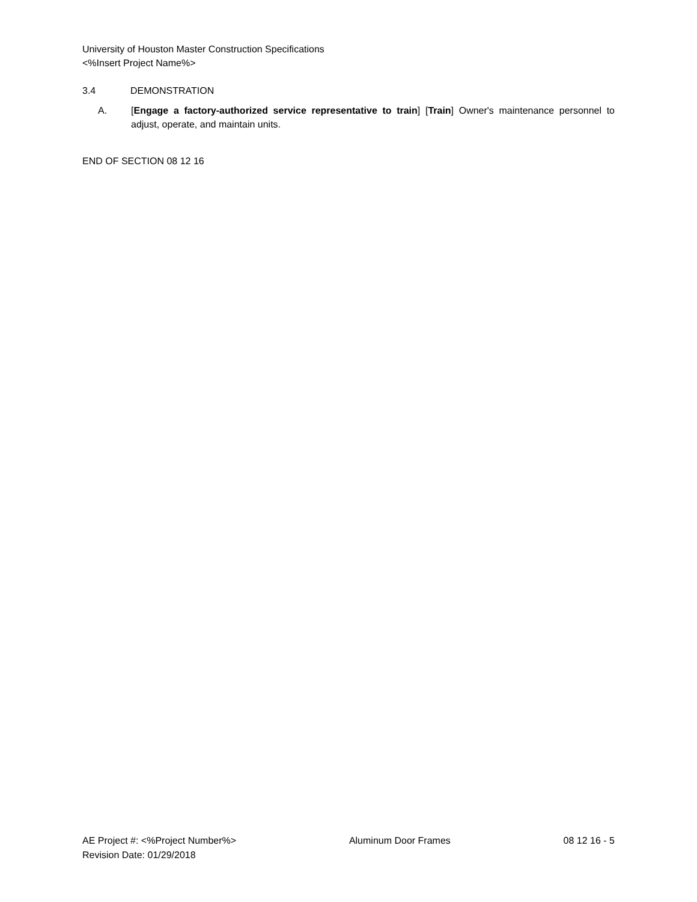University of Houston Master Construction Specifications
<%Insert Project Name%>
3.4 DEMONSTRATION
A. [Engage a factory-authorized service representative to train] [Train] Owner's maintenance personnel to adjust, operate, and maintain units.
END OF SECTION 08 12 16
AE Project #: <%Project Number%> Aluminum Door Frames 08 12 16 - 5
Revision Date: 01/29/2018